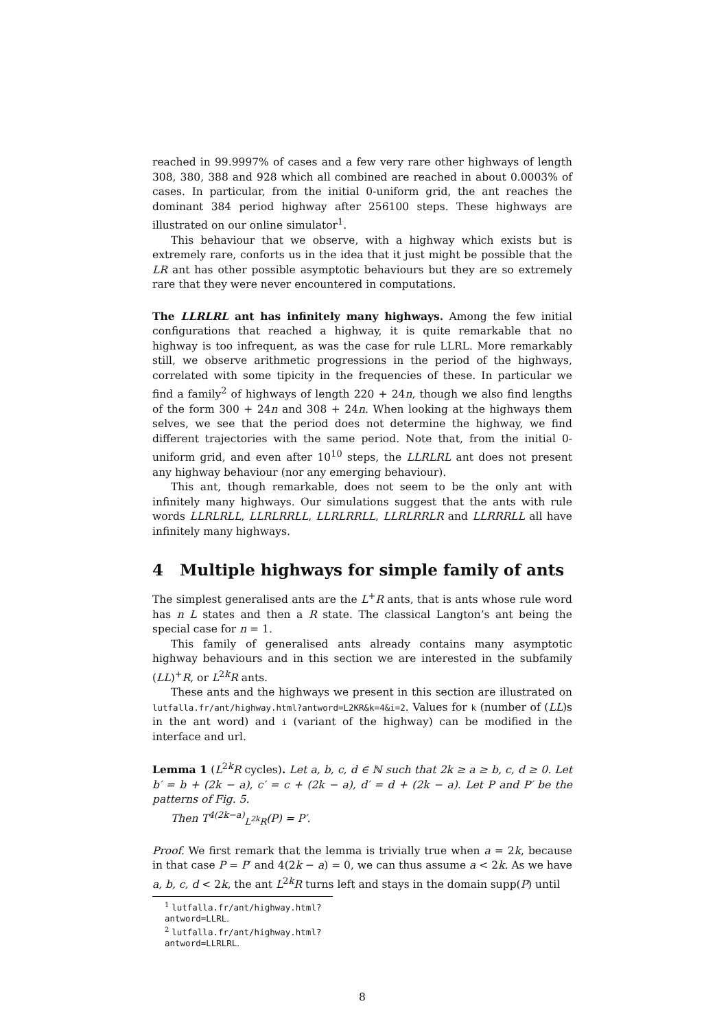reached in 99.9997% of cases and a few very rare other highways of length 308, 380, 388 and 928 which all combined are reached in about 0.0003% of cases. In particular, from the initial 0-uniform grid, the ant reaches the dominant 384 period highway after 256100 steps. These highways are illustrated on our online simulator<sup>1</sup>.
This behaviour that we observe, with a highway which exists but is extremely rare, conforts us in the idea that it just might be possible that the LR ant has other possible asymptotic behaviours but they are so extremely rare that they were never encountered in computations.
The LLRLRL ant has infinitely many highways. Among the few initial configurations that reached a highway, it is quite remarkable that no highway is too infrequent, as was the case for rule LLRL. More remarkably still, we observe arithmetic progressions in the period of the highways, correlated with some tipicity in the frequencies of these. In particular we find a family<sup>2</sup> of highways of length 220 + 24n, though we also find lengths of the form 300 + 24n and 308 + 24n. When looking at the highways them selves, we see that the period does not determine the highway, we find different trajectories with the same period. Note that, from the initial 0-uniform grid, and even after 10<sup>10</sup> steps, the LLRLRL ant does not present any highway behaviour (nor any emerging behaviour).
This ant, though remarkable, does not seem to be the only ant with infinitely many highways. Our simulations suggest that the ants with rule words LLRLRLL, LLRLRRLL, LLRLRRLL, LLRLRRLR and LLRRRLL all have infinitely many highways.
4 Multiple highways for simple family of ants
The simplest generalised ants are the L<sup>+</sup>R ants, that is ants whose rule word has n L states and then a R state. The classical Langton’s ant being the special case for n = 1.
This family of generalised ants already contains many asymptotic highway behaviours and in this section we are interested in the subfamily (LL)<sup>+</sup>R, or L<sup>2k</sup>R ants.
These ants and the highways we present in this section are illustrated on lutfalla.fr/ant/highway.html?antword=L2KR&k=4&i=2. Values for k (number of (LL)s in the ant word) and i (variant of the highway) can be modified in the interface and url.
Lemma 1 (L<sup>2k</sup>R cycles). Let a, b, c, d ∈ ℕ such that 2k ≥ a ≥ b, c, d ≥ 0. Let b′ = b + (2k − a), c′ = c + (2k − a), d′ = d + (2k − a). Let P and P′ be the patterns of Fig. 5.
Then T<sup>4(2k−a)</sup><sub>L<sup>2k</sup>R</sub>(P) = P′.
Proof. We first remark that the lemma is trivially true when a = 2k, because in that case P = P′ and 4(2k − a) = 0, we can thus assume a < 2k. As we have a, b, c, d < 2k, the ant L<sup>2k</sup>R turns left and stays in the domain supp(P) until
<sup>1</sup> lutfalla.fr/ant/highway.html?antword=LLRL.
<sup>2</sup> lutfalla.fr/ant/highway.html?antword=LLRLRL.
8